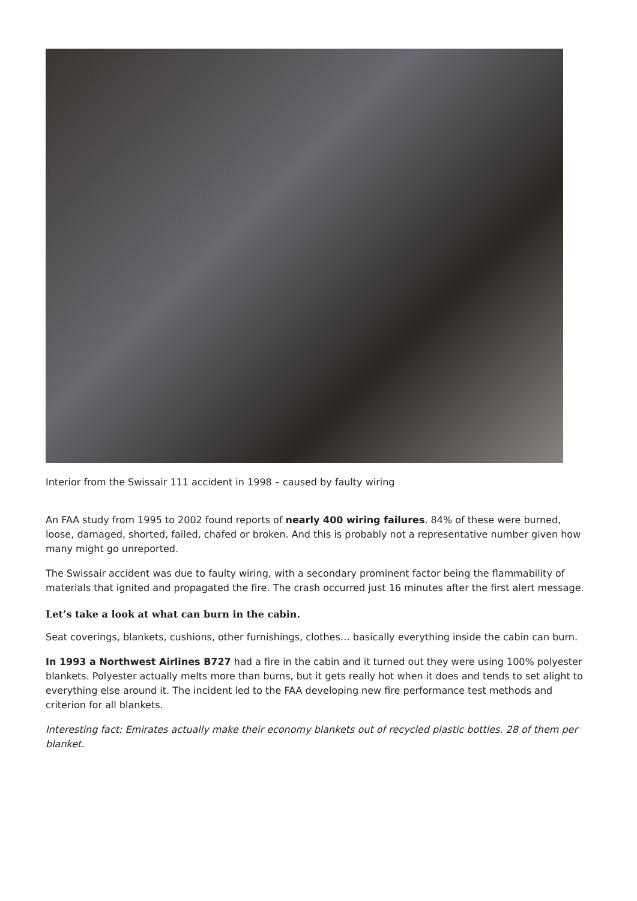Interior from the Swissair 111 accident in 1998 – caused by faulty wiring
An FAA study from 1995 to 2002 found reports of nearly 400 wiring failures. 84% of these were burned, loose, damaged, shorted, failed, chafed or broken. And this is probably not a representative number given how many might go unreported.
The Swissair accident was due to faulty wiring, with a secondary prominent factor being the flammability of materials that ignited and propagated the fire. The crash occurred just 16 minutes after the first alert message.
Let’s take a look at what can burn in the cabin.
Seat coverings, blankets, cushions, other furnishings, clothes… basically everything inside the cabin can burn.
In 1993 a Northwest Airlines B727 had a fire in the cabin and it turned out they were using 100% polyester blankets. Polyester actually melts more than burns, but it gets really hot when it does and tends to set alight to everything else around it. The incident led to the FAA developing new fire performance test methods and criterion for all blankets.
Interesting fact: Emirates actually make their economy blankets out of recycled plastic bottles. 28 of them per blanket.